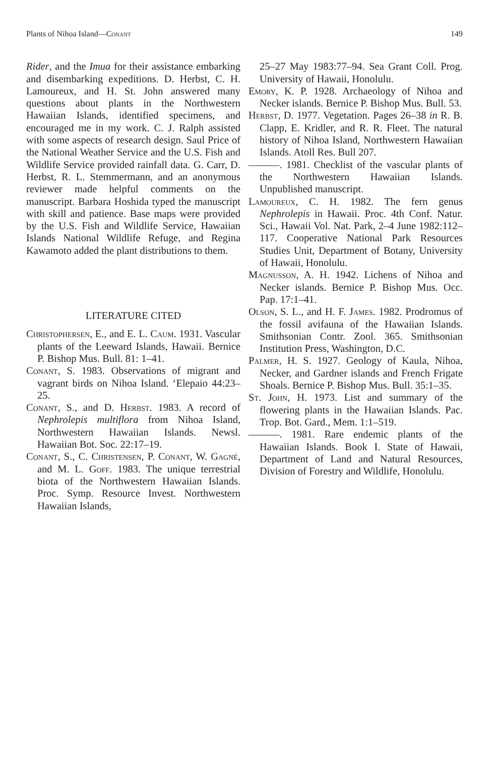Plants of Nihoa Island—Conant 149
Rider, and the Imua for their assistance embarking and disembarking expeditions. D. Herbst, C. H. Lamoureux, and H. St. John answered many questions about plants in the Northwestern Hawaiian Islands, identified specimens, and encouraged me in my work. C. J. Ralph assisted with some aspects of research design. Saul Price of the National Weather Service and the U.S. Fish and Wildlife Service provided rainfall data. G. Carr, D. Herbst, R. L. Stemmermann, and an anonymous reviewer made helpful comments on the manuscript. Barbara Hoshida typed the manuscript with skill and patience. Base maps were provided by the U.S. Fish and Wildlife Service, Hawaiian Islands National Wildlife Refuge, and Regina Kawamoto added the plant distributions to them.
LITERATURE CITED
Christophersen, E., and E. L. Caum. 1931. Vascular plants of the Leeward Islands, Hawaii. Bernice P. Bishop Mus. Bull. 81: 1–41.
Conant, S. 1983. Observations of migrant and vagrant birds on Nihoa Island. ‘Elepaio 44:23–25.
Conant, S., and D. Herbst. 1983. A record of Nephrolepis multiflora from Nihoa Island, Northwestern Hawaiian Islands. Newsl. Hawaiian Bot. Soc. 22:17–19.
Conant, S., C. Christensen, P. Conant, W. Gagné, and M. L. Goff. 1983. The unique terrestrial biota of the Northwestern Hawaiian Islands. Proc. Symp. Resource Invest. Northwestern Hawaiian Islands,
25–27 May 1983:77–94. Sea Grant Coll. Prog. University of Hawaii, Honolulu.
Emory, K. P. 1928. Archaeology of Nihoa and Necker islands. Bernice P. Bishop Mus. Bull. 53.
Herbst, D. 1977. Vegetation. Pages 26–38 in R. B. Clapp, E. Kridler, and R. R. Fleet. The natural history of Nihoa Island, Northwestern Hawaiian Islands. Atoll Res. Bull 207.
———. 1981. Checklist of the vascular plants of the Northwestern Hawaiian Islands. Unpublished manuscript.
Lamoureux, C. H. 1982. The fern genus Nephrolepis in Hawaii. Proc. 4th Conf. Natur. Sci., Hawaii Vol. Nat. Park, 2–4 June 1982:112–117. Cooperative National Park Resources Studies Unit, Department of Botany, University of Hawaii, Honolulu.
Magnusson, A. H. 1942. Lichens of Nihoa and Necker islands. Bernice P. Bishop Mus. Occ. Pap. 17:1–41.
Olson, S. L., and H. F. James. 1982. Prodromus of the fossil avifauna of the Hawaiian Islands. Smithsonian Contr. Zool. 365. Smithsonian Institution Press, Washington, D.C.
Palmer, H. S. 1927. Geology of Kaula, Nihoa, Necker, and Gardner islands and French Frigate Shoals. Bernice P. Bishop Mus. Bull. 35:1–35.
St. John, H. 1973. List and summary of the flowering plants in the Hawaiian Islands. Pac. Trop. Bot. Gard., Mem. 1:1–519.
———. 1981. Rare endemic plants of the Hawaiian Islands. Book I. State of Hawaii, Department of Land and Natural Resources, Division of Forestry and Wildlife, Honolulu.